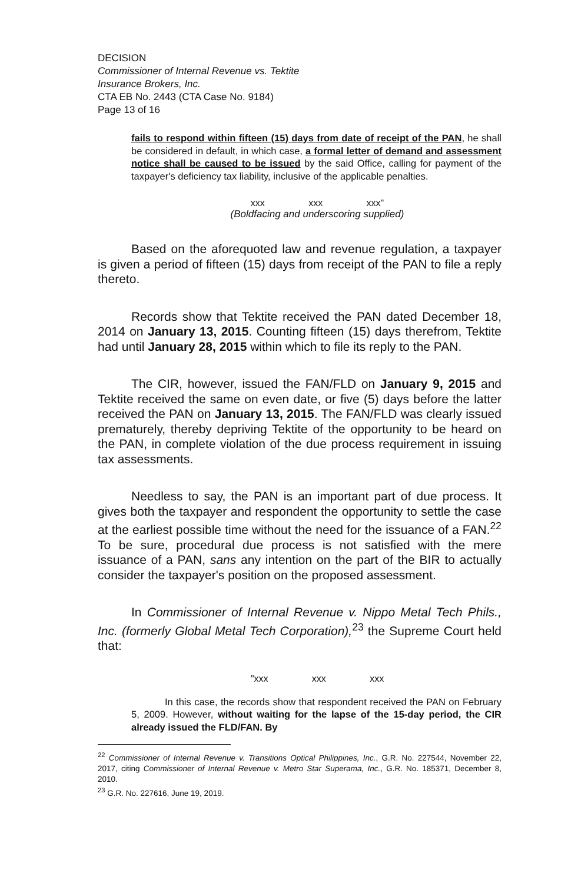DECISION
Commissioner of Internal Revenue vs. Tektite
Insurance Brokers, Inc.
CTA EB No. 2443 (CTA Case No. 9184)
Page 13 of 16
fails to respond within fifteen (15) days from date of receipt of the PAN, he shall be considered in default, in which case, a formal letter of demand and assessment notice shall be caused to be issued by the said Office, calling for payment of the taxpayer's deficiency tax liability, inclusive of the applicable penalties.
xxx xxx xxx"
(Boldfacing and underscoring supplied)
Based on the aforequoted law and revenue regulation, a taxpayer is given a period of fifteen (15) days from receipt of the PAN to file a reply thereto.
Records show that Tektite received the PAN dated December 18, 2014 on January 13, 2015. Counting fifteen (15) days therefrom, Tektite had until January 28, 2015 within which to file its reply to the PAN.
The CIR, however, issued the FAN/FLD on January 9, 2015 and Tektite received the same on even date, or five (5) days before the latter received the PAN on January 13, 2015. The FAN/FLD was clearly issued prematurely, thereby depriving Tektite of the opportunity to be heard on the PAN, in complete violation of the due process requirement in issuing tax assessments.
Needless to say, the PAN is an important part of due process. It gives both the taxpayer and respondent the opportunity to settle the case at the earliest possible time without the need for the issuance of a FAN.<sup>22</sup> To be sure, procedural due process is not satisfied with the mere issuance of a PAN, sans any intention on the part of the BIR to actually consider the taxpayer's position on the proposed assessment.
In Commissioner of Internal Revenue v. Nippo Metal Tech Phils., Inc. (formerly Global Metal Tech Corporation),<sup>23</sup> the Supreme Court held that:
"xxx xxx xxx
In this case, the records show that respondent received the PAN on February 5, 2009. However, without waiting for the lapse of the 15-day period, the CIR already issued the FLD/FAN. By
<sup>22</sup> Commissioner of Internal Revenue v. Transitions Optical Philippines, Inc., G.R. No. 227544, November 22, 2017, citing Commissioner of Internal Revenue v. Metro Star Superama, Inc., G.R. No. 185371, December 8, 2010.
<sup>23</sup> G.R. No. 227616, June 19, 2019.